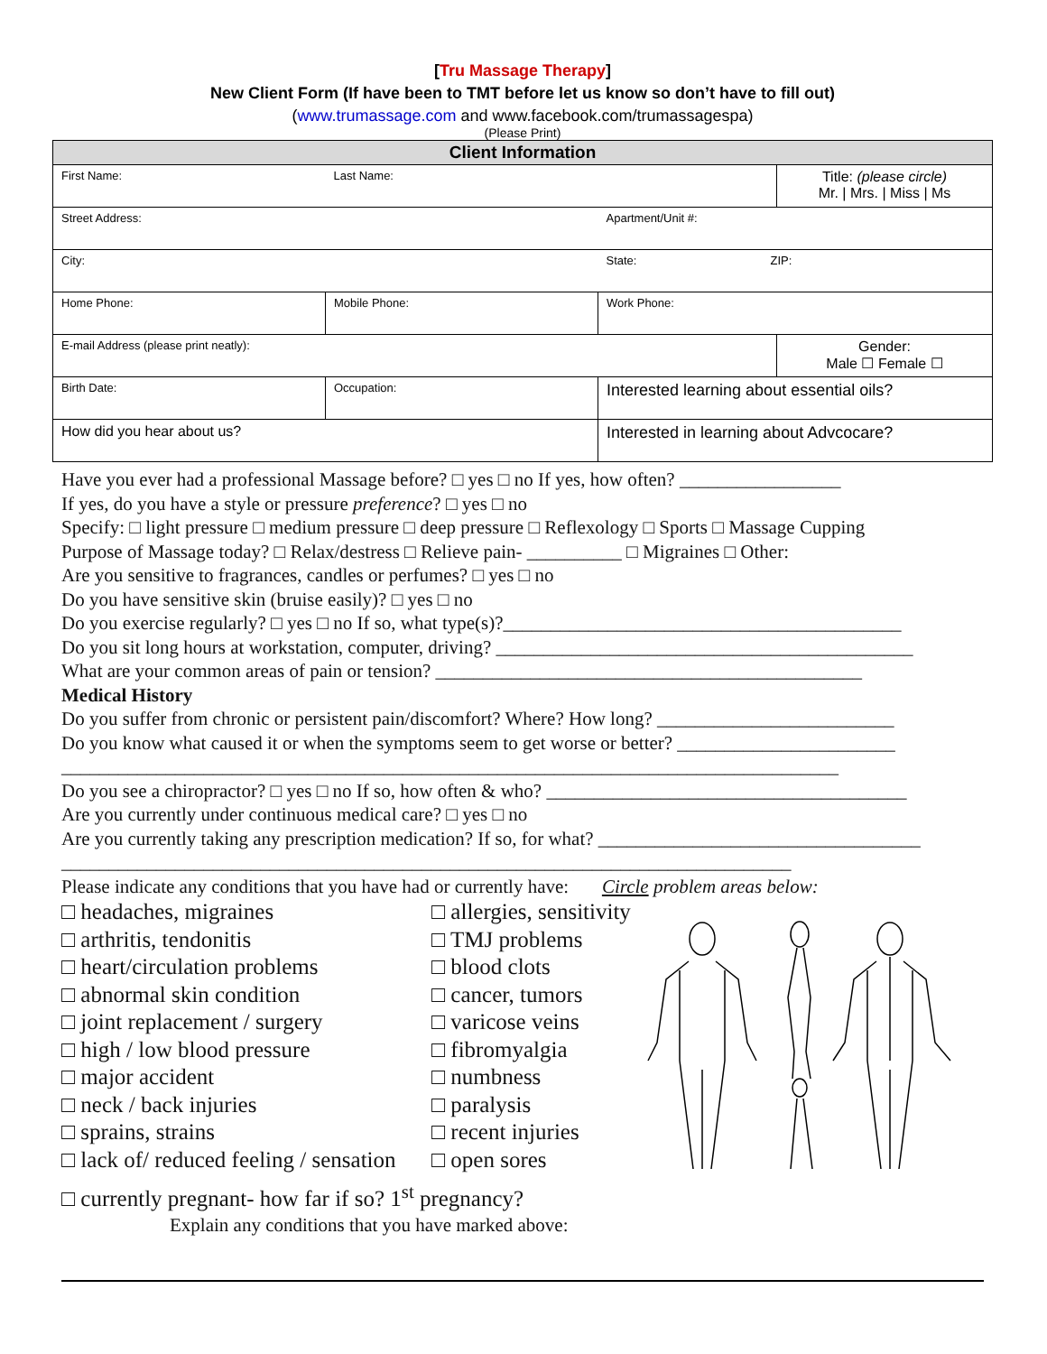[Tru Massage Therapy]
New Client Form (If have been to TMT before let us know so don’t have to fill out)
(www.trumassage.com and www.facebook.com/trumassagespa)
(Please Print)
| Client Information | | | |
| First Name: | Last Name: | | Title: (please circle) Mr. / Mrs. / Miss / Ms |
| Street Address: | | Apartment/Unit #: | |
| City: | | State: ZIP: | |
| Home Phone: | Mobile Phone: | Work Phone: | |
| E-mail Address (please print neatly): | | | Gender: Male ☐ Female ☐ |
| Birth Date: | Occupation: | Interested learning about essential oils? | |
| How did you hear about us? | | Interested in learning about Advcocare? | |
Have you ever had a professional Massage before? □ yes □ no If yes, how often? _________________
If yes, do you have a style or pressure preference? □ yes □ no
Specify: □ light pressure □ medium pressure □ deep pressure □ Reflexology □ Sports □ Massage Cupping
Purpose of Massage today? □ Relax/destress □ Relieve pain- __________ □ Migraines □ Other:
Are you sensitive to fragrances, candles or perfumes? □ yes □ no
Do you have sensitive skin (bruise easily)? □ yes □ no
Do you exercise regularly? □ yes □ no If so, what type(s)?__________________________________________
Do you sit long hours at workstation, computer, driving? ____________________________________________
What are your common areas of pain or tension? _____________________________________________
Medical History
Do you suffer from chronic or persistent pain/discomfort? Where? How long? _________________________
Do you know what caused it or when the symptoms seem to get worse or better? _______________________
__________________________________________________________________________________
Do you see a chiropractor? □ yes □ no If so, how often & who? ______________________________________
Are you currently under continuous medical care? □ yes □ no
Are you currently taking any prescription medication? If so, for what? __________________________________
_____________________________________________________________________________
Please indicate any conditions that you have had or currently have: Circle problem areas below:
□ headaches, migraines
□ arthritis, tendonitis
□ heart/circulation problems
□ abnormal skin condition
□ joint replacement / surgery
□ high / low blood pressure
□ major accident
□ neck / back injuries
□ sprains, strains
□ lack of/ reduced feeling / sensation
□ allergies, sensitivity
□ TMJ problems
□ blood clots
□ cancer, tumors
□ varicose veins
□ fibromyalgia
□ numbness
□ paralysis
□ recent injuries
□ open sores
□ currently pregnant- how far if so? 1<sup>st</sup> pregnancy?
Explain any conditions that you have marked above: